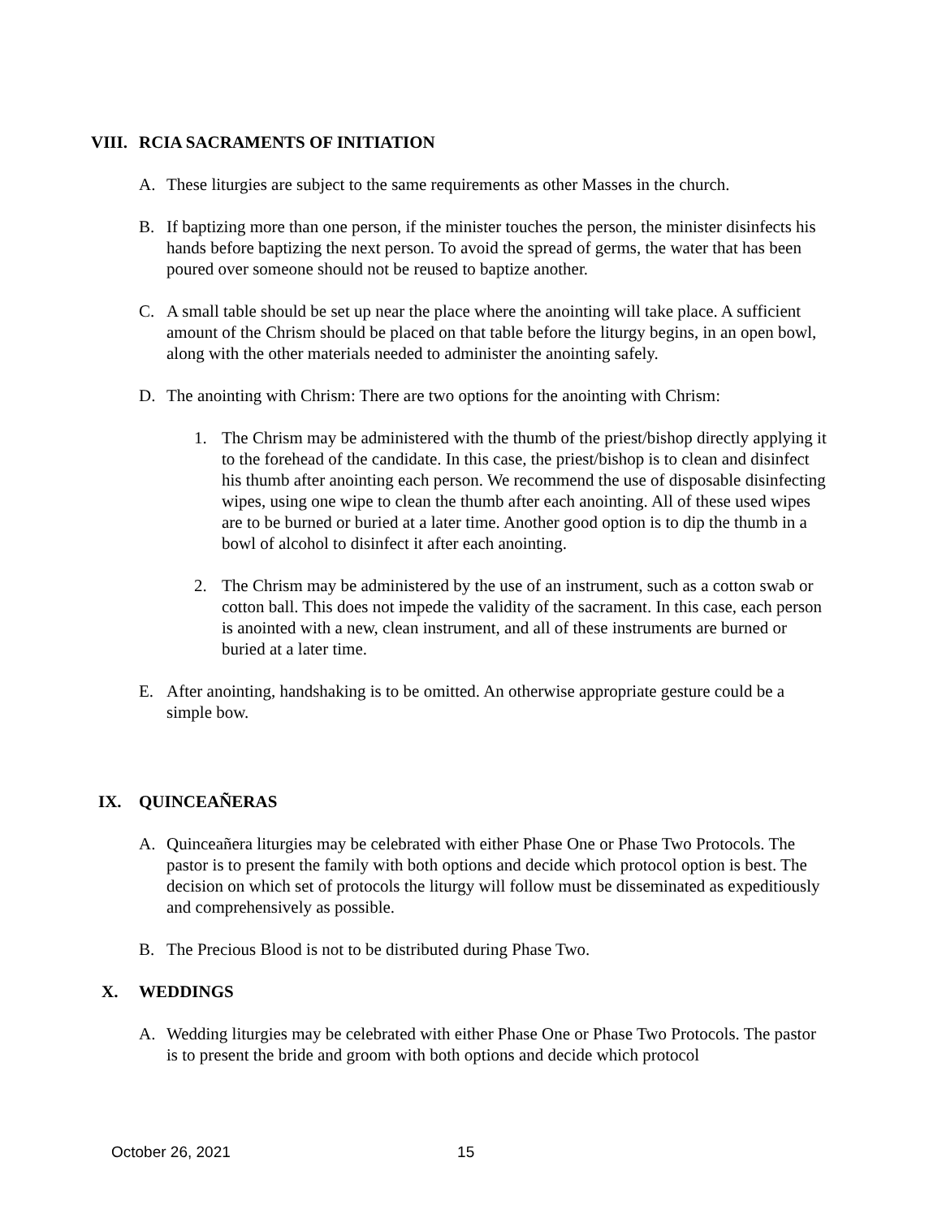VIII.
RCIA SACRAMENTS OF INITIATION
A. These liturgies are subject to the same requirements as other Masses in the church.
B. If baptizing more than one person, if the minister touches the person, the minister disinfects his hands before baptizing the next person. To avoid the spread of germs, the water that has been poured over someone should not be reused to baptize another.
C. A small table should be set up near the place where the anointing will take place. A sufficient amount of the Chrism should be placed on that table before the liturgy begins, in an open bowl, along with the other materials needed to administer the anointing safely.
D. The anointing with Chrism: There are two options for the anointing with Chrism:
1. The Chrism may be administered with the thumb of the priest/bishop directly applying it to the forehead of the candidate. In this case, the priest/bishop is to clean and disinfect his thumb after anointing each person. We recommend the use of disposable disinfecting wipes, using one wipe to clean the thumb after each anointing. All of these used wipes are to be burned or buried at a later time. Another good option is to dip the thumb in a bowl of alcohol to disinfect it after each anointing.
2. The Chrism may be administered by the use of an instrument, such as a cotton swab or cotton ball. This does not impede the validity of the sacrament. In this case, each person is anointed with a new, clean instrument, and all of these instruments are burned or buried at a later time.
E. After anointing, handshaking is to be omitted. An otherwise appropriate gesture could be a simple bow.
IX. QUINCEAÑERAS
A. Quinceañera liturgies may be celebrated with either Phase One or Phase Two Protocols. The pastor is to present the family with both options and decide which protocol option is best. The decision on which set of protocols the liturgy will follow must be disseminated as expeditiously and comprehensively as possible.
B. The Precious Blood is not to be distributed during Phase Two.
X. WEDDINGS
A. Wedding liturgies may be celebrated with either Phase One or Phase Two Protocols. The pastor is to present the bride and groom with both options and decide which protocol
October 26, 2021 15